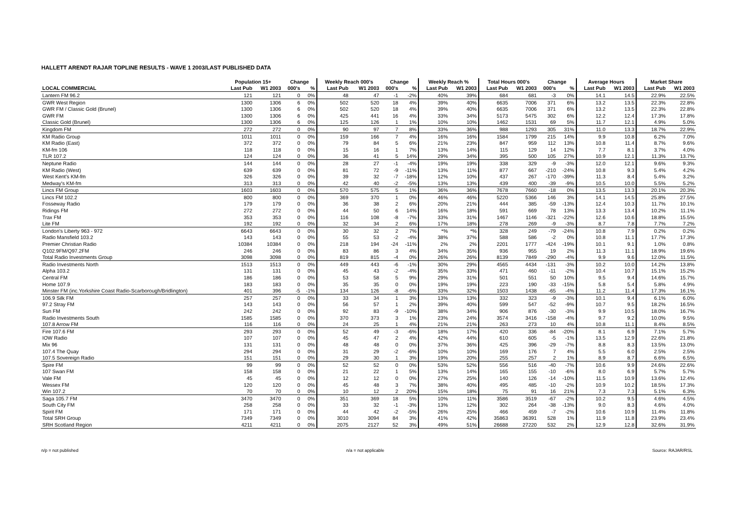HALLETT ARENDT RAJAR TOPLINE RESULTS - WAVE 1 2003/LAST PUBLISHED DATA
| | Population 15+ | | Change | | Weekly Reach 000's | | Change | | Weekly Reach % | | Total Hours 000's | | Change | | Average Hours | | Market Share | |
| --- | --- | --- | --- | --- | --- | --- | --- | --- | --- | --- | --- | --- | --- | --- | --- | --- | --- | --- |
| LOCAL COMMERCIAL | Last Pub | W1 2003 | 000's | % | Last Pub | W1 2003 | 000's | % | Last Pub | W1 2003 | Last Pub | W1 2003 | 000's | % | Last Pub | W1 2003 | Last Pub | W1 2003 |
| Lantern FM 96.2 | 121 | 121 | 0 | 0% | 48 | 47 | -1 | -2% | 40% | 39% | 684 | 681 | -3 | 0% | 14.1 | 14.5 | 22.9% | 22.5% |
| GWR West Region | 1300 | 1306 | 6 | 0% | 502 | 520 | 18 | 4% | 39% | 40% | 6635 | 7006 | 371 | 6% | 13.2 | 13.5 | 22.3% | 22.8% |
| GWR FM / Classic Gold (Brunel) | 1300 | 1306 | 6 | 0% | 502 | 520 | 18 | 4% | 39% | 40% | 6635 | 7006 | 371 | 6% | 13.2 | 13.5 | 22.3% | 22.8% |
| GWR FM | 1300 | 1306 | 6 | 0% | 425 | 441 | 16 | 4% | 33% | 34% | 5173 | 5475 | 302 | 6% | 12.2 | 12.4 | 17.3% | 17.8% |
| Classic Gold (Brunel) | 1300 | 1306 | 6 | 0% | 125 | 126 | 1 | 1% | 10% | 10% | 1462 | 1531 | 69 | 5% | 11.7 | 12.1 | 4.9% | 5.0% |
| Kingdom FM | 272 | 272 | 0 | 0% | 90 | 97 | 7 | 8% | 33% | 36% | 988 | 1293 | 305 | 31% | 11.0 | 13.3 | 18.7% | 22.9% |
| KM Radio Group | 1011 | 1011 | 0 | 0% | 159 | 166 | 7 | 4% | 16% | 16% | 1584 | 1799 | 215 | 14% | 9.9 | 10.8 | 6.2% | 7.0% |
| KM Radio (East) | 372 | 372 | 0 | 0% | 79 | 84 | 5 | 6% | 21% | 23% | 847 | 959 | 112 | 13% | 10.8 | 11.4 | 8.7% | 9.6% |
| KM-fm 106 | 118 | 118 | 0 | 0% | 15 | 16 | 1 | 7% | 13% | 14% | 115 | 129 | 14 | 12% | 7.7 | 8.1 | 3.7% | 4.0% |
| TLR 107.2 | 124 | 124 | 0 | 0% | 36 | 41 | 5 | 14% | 29% | 34% | 395 | 500 | 105 | 27% | 10.9 | 12.1 | 11.3% | 13.7% |
| Neptune Radio | 144 | 144 | 0 | 0% | 28 | 27 | -1 | -4% | 19% | 19% | 338 | 329 | -9 | -3% | 12.0 | 12.1 | 9.6% | 9.3% |
| KM Radio (West) | 639 | 639 | 0 | 0% | 81 | 72 | -9 | -11% | 13% | 11% | 877 | 667 | -210 | -24% | 10.8 | 9.3 | 5.4% | 4.2% |
| West Kent's KM-fm | 326 | 326 | 0 | 0% | 39 | 32 | -7 | -18% | 12% | 10% | 437 | 267 | -170 | -39% | 11.3 | 8.4 | 5.4% | 3.2% |
| Medway's KM-fm | 313 | 313 | 0 | 0% | 42 | 40 | -2 | -5% | 13% | 13% | 439 | 400 | -39 | -9% | 10.5 | 10.0 | 5.5% | 5.2% |
| Lincs FM Group | 1603 | 1603 | 0 | 0% | 570 | 575 | 5 | 1% | 36% | 36% | 7678 | 7660 | -18 | 0% | 13.5 | 13.3 | 20.1% | 20.3% |
| Lincs FM 102.2 | 800 | 800 | 0 | 0% | 369 | 370 | 1 | 0% | 46% | 46% | 5220 | 5366 | 146 | 3% | 14.1 | 14.5 | 25.8% | 27.5% |
| Fosseway Radio | 179 | 179 | 0 | 0% | 36 | 38 | 2 | 6% | 20% | 21% | 444 | 385 | -59 | -13% | 12.4 | 10.3 | 11.7% | 10.1% |
| Ridings FM | 272 | 272 | 0 | 0% | 44 | 50 | 6 | 14% | 16% | 18% | 591 | 669 | 78 | 13% | 13.3 | 13.4 | 10.2% | 11.1% |
| Trax FM | 353 | 353 | 0 | 0% | 116 | 108 | -8 | -7% | 33% | 31% | 1467 | 1146 | -321 | -22% | 12.6 | 10.6 | 18.8% | 15.5% |
| Lite FM | 192 | 192 | 0 | 0% | 32 | 34 | 2 | 6% | 17% | 18% | 278 | 269 | -9 | -3% | 8.7 | 7.8 | 7.7% | 7.2% |
| London's Liberty 963 - 972 | 6643 | 6643 | 0 | 0% | 30 | 32 | 2 | 7% | *% | *% | 328 | 249 | -79 | -24% | 10.8 | 7.9 | 0.2% | 0.2% |
| Radio Mansfield 103.2 | 143 | 143 | 0 | 0% | 55 | 53 | -2 | -4% | 38% | 37% | 588 | 586 | -2 | 0% | 10.8 | 11.1 | 17.7% | 17.3% |
| Premier Christian Radio | 10384 | 10384 | 0 | 0% | 218 | 194 | -24 | -11% | 2% | 2% | 2201 | 1777 | -424 | -19% | 10.1 | 9.1 | 1.0% | 0.8% |
| Q102.9FM/Q97.2FM | 246 | 246 | 0 | 0% | 83 | 86 | 3 | 4% | 34% | 35% | 936 | 955 | 19 | 2% | 11.3 | 11.1 | 18.9% | 19.6% |
| Total Radio Investments Group | 3098 | 3098 | 0 | 0% | 819 | 815 | -4 | 0% | 26% | 26% | 8139 | 7849 | -290 | -4% | 9.9 | 9.6 | 12.0% | 11.5% |
| Radio Investments North | 1513 | 1513 | 0 | 0% | 449 | 443 | -6 | -1% | 30% | 29% | 4565 | 4434 | -131 | -3% | 10.2 | 10.0 | 14.2% | 13.8% |
| Alpha 103.2 | 131 | 131 | 0 | 0% | 45 | 43 | -2 | -4% | 35% | 33% | 471 | 460 | -11 | -2% | 10.4 | 10.7 | 15.1% | 15.2% |
| Central FM | 186 | 186 | 0 | 0% | 53 | 58 | 5 | 9% | 29% | 31% | 501 | 551 | 50 | 10% | 9.5 | 9.4 | 14.6% | 15.7% |
| Home 107.9 | 183 | 183 | 0 | 0% | 35 | 35 | 0 | 0% | 19% | 19% | 223 | 190 | -33 | -15% | 5.8 | 5.4 | 5.8% | 4.9% |
| Minster FM (inc.Yorkshire Coast Radio-Scarborough/Bridlington) | 401 | 396 | -5 | -1% | 134 | 126 | -8 | -6% | 33% | 32% | 1503 | 1438 | -65 | -4% | 11.2 | 11.4 | 17.3% | 16.1% |
| 106.9 Silk FM | 257 | 257 | 0 | 0% | 33 | 34 | 1 | 3% | 13% | 13% | 332 | 323 | -9 | -3% | 10.1 | 9.4 | 6.1% | 6.0% |
| 97.2 Stray FM | 143 | 143 | 0 | 0% | 56 | 57 | 1 | 2% | 39% | 40% | 599 | 547 | -52 | -9% | 10.7 | 9.5 | 18.2% | 16.5% |
| Sun FM | 242 | 242 | 0 | 0% | 92 | 83 | -9 | -10% | 38% | 34% | 906 | 876 | -30 | -3% | 9.9 | 10.5 | 18.0% | 16.7% |
| Radio Investments South | 1585 | 1585 | 0 | 0% | 370 | 373 | 3 | 1% | 23% | 24% | 3574 | 3416 | -158 | -4% | 9.7 | 9.2 | 10.0% | 9.5% |
| 107.8 Arrow FM | 116 | 116 | 0 | 0% | 24 | 25 | 1 | 4% | 21% | 21% | 263 | 273 | 10 | 4% | 10.8 | 11.1 | 8.4% | 8.5% |
| Fire 107.6 FM | 293 | 293 | 0 | 0% | 52 | 49 | -3 | -6% | 18% | 17% | 420 | 336 | -84 | -20% | 8.1 | 6.9 | 7.1% | 5.7% |
| IOW Radio | 107 | 107 | 0 | 0% | 45 | 47 | 2 | 4% | 42% | 44% | 610 | 605 | -5 | -1% | 13.5 | 12.9 | 22.6% | 21.8% |
| Mix 96 | 131 | 131 | 0 | 0% | 48 | 48 | 0 | 0% | 37% | 36% | 425 | 396 | -29 | -7% | 8.8 | 8.3 | 13.5% | 13.0% |
| 107.4 The Quay | 294 | 294 | 0 | 0% | 31 | 29 | -2 | -6% | 10% | 10% | 169 | 176 | 7 | 4% | 5.5 | 6.0 | 2.5% | 2.5% |
| 107.5 Sovereign Radio | 151 | 151 | 0 | 0% | 29 | 30 | 1 | 3% | 19% | 20% | 255 | 257 | 2 | 1% | 8.9 | 8.7 | 6.6% | 6.5% |
| Spire FM | 99 | 99 | 0 | 0% | 52 | 52 | 0 | 0% | 53% | 52% | 556 | 516 | -40 | -7% | 10.6 | 9.9 | 24.6% | 22.6% |
| 107 Swan FM | 158 | 158 | 0 | 0% | 21 | 22 | 1 | 5% | 13% | 14% | 165 | 155 | -10 | -6% | 8.0 | 6.9 | 5.7% | 5.7% |
| Vale FM | 45 | 45 | 0 | 0% | 12 | 12 | 0 | 0% | 27% | 25% | 140 | 126 | -14 | -10% | 11.5 | 10.9 | 13.6% | 12.4% |
| Wessex FM | 120 | 120 | 0 | 0% | 45 | 48 | 3 | 7% | 38% | 40% | 495 | 485 | -10 | -2% | 10.9 | 10.2 | 18.5% | 17.3% |
| Win 107.2 | 70 | 70 | 0 | 0% | 10 | 12 | 2 | 20% | 15% | 18% | 75 | 91 | 16 | 21% | 7.3 | 7.3 | 5.1% | 6.3% |
| Saga 105.7 FM | 3470 | 3470 | 0 | 0% | 351 | 369 | 18 | 5% | 10% | 11% | 3586 | 3519 | -67 | -2% | 10.2 | 9.5 | 4.6% | 4.5% |
| South City FM | 258 | 258 | 0 | 0% | 33 | 32 | -1 | -3% | 13% | 12% | 302 | 264 | -38 | -13% | 9.0 | 8.3 | 4.6% | 4.0% |
| Spirit FM | 171 | 171 | 0 | 0% | 44 | 42 | -2 | -5% | 26% | 25% | 466 | 459 | -7 | -2% | 10.6 | 10.9 | 11.4% | 11.8% |
| Total SRH Group | 7349 | 7349 | 0 | 0% | 3010 | 3094 | 84 | 3% | 41% | 42% | 35863 | 36391 | 528 | 1% | 11.9 | 11.8 | 23.9% | 23.4% |
| SRH Scotland Region | 4211 | 4211 | 0 | 0% | 2075 | 2127 | 52 | 3% | 49% | 51% | 26688 | 27220 | 532 | 2% | 12.9 | 12.8 | 32.6% | 31.9% |
n/p = not published n/a = not applicable Source: RAJAR/RSL